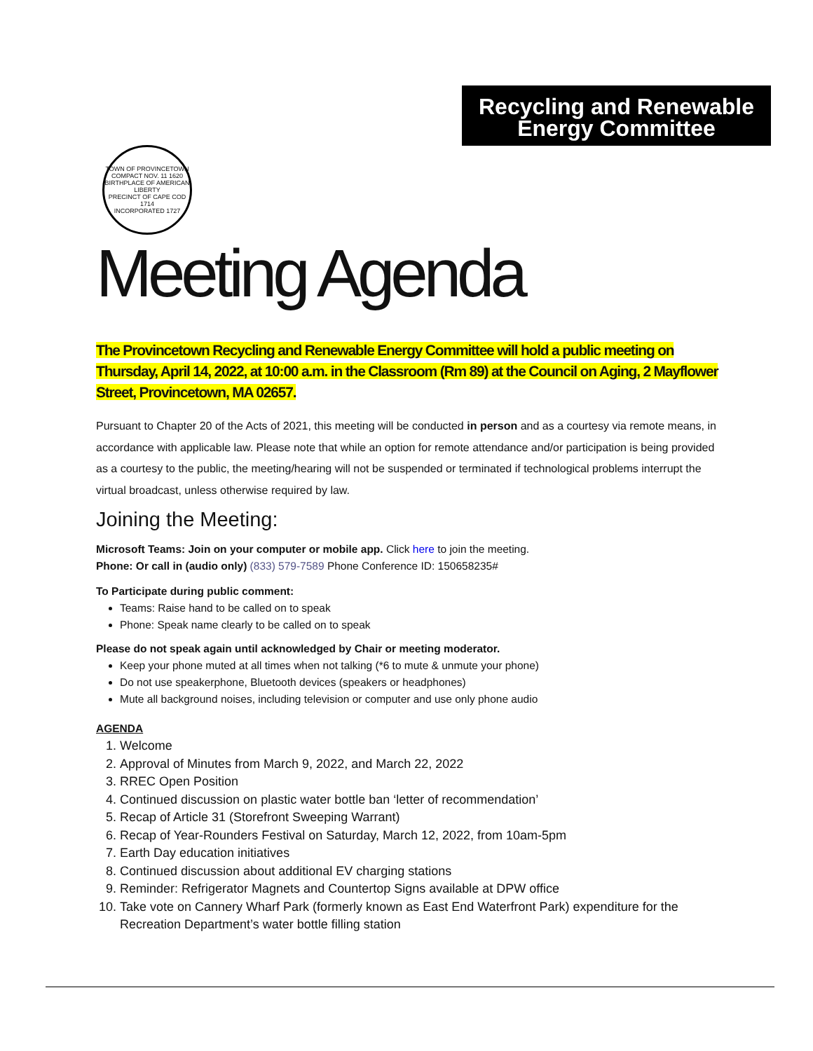Recycling and Renewable
Energy Committee
TOWN OF PROVINCETOWN
COMPACT NOV. 11 1620
BIRTHPLACE OF AMERICAN LIBERTY
PRECINCT OF CAPE COD 1714
INCORPORATED 1727
Meeting Agenda
The Provincetown Recycling and Renewable Energy Committee will hold a public meeting on Thursday, April 14, 2022, at 10:00 a.m. in the Classroom (Rm 89) at the Council on Aging, 2 Mayflower Street, Provincetown, MA 02657.
Pursuant to Chapter 20 of the Acts of 2021, this meeting will be conducted in person and as a courtesy via remote means, in accordance with applicable law. Please note that while an option for remote attendance and/or participation is being provided as a courtesy to the public, the meeting/hearing will not be suspended or terminated if technological problems interrupt the virtual broadcast, unless otherwise required by law.
Joining the Meeting:
Microsoft Teams: Join on your computer or mobile app. Click here to join the meeting.
Phone: Or call in (audio only) (833) 579-7589 Phone Conference ID: 150658235#
To Participate during public comment:
Teams: Raise hand to be called on to speak
Phone: Speak name clearly to be called on to speak
Please do not speak again until acknowledged by Chair or meeting moderator.
Keep your phone muted at all times when not talking (*6 to mute & unmute your phone)
Do not use speakerphone, Bluetooth devices (speakers or headphones)
Mute all background noises, including television or computer and use only phone audio
AGENDA
1. Welcome
2. Approval of Minutes from March 9, 2022, and March 22, 2022
3. RREC Open Position
4. Continued discussion on plastic water bottle ban ‘letter of recommendation’
5. Recap of Article 31 (Storefront Sweeping Warrant)
6. Recap of Year-Rounders Festival on Saturday, March 12, 2022, from 10am-5pm
7. Earth Day education initiatives
8. Continued discussion about additional EV charging stations
9. Reminder: Refrigerator Magnets and Countertop Signs available at DPW office
10. Take vote on Cannery Wharf Park (formerly known as East End Waterfront Park) expenditure for the Recreation Department’s water bottle filling station